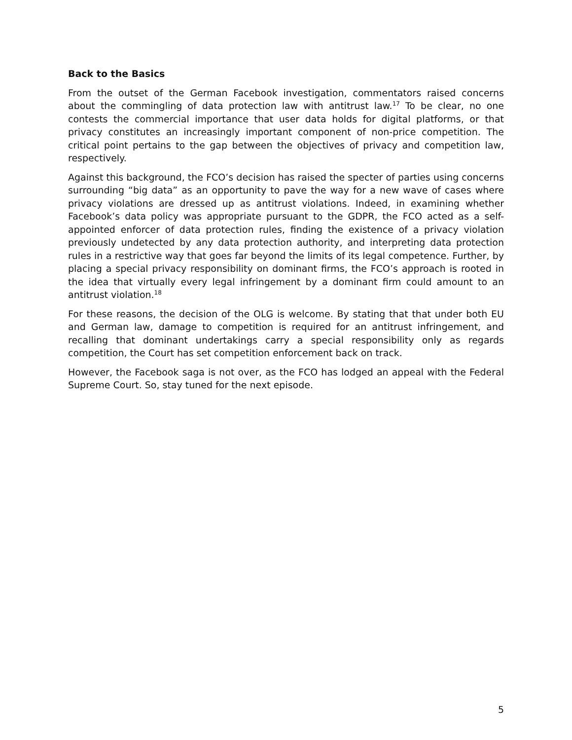Back to the Basics
From the outset of the German Facebook investigation, commentators raised concerns about the commingling of data protection law with antitrust law.<sup>17</sup> To be clear, no one contests the commercial importance that user data holds for digital platforms, or that privacy constitutes an increasingly important component of non-price competition. The critical point pertains to the gap between the objectives of privacy and competition law, respectively.
Against this background, the FCO’s decision has raised the specter of parties using concerns surrounding “big data” as an opportunity to pave the way for a new wave of cases where privacy violations are dressed up as antitrust violations. Indeed, in examining whether Facebook’s data policy was appropriate pursuant to the GDPR, the FCO acted as a self-appointed enforcer of data protection rules, finding the existence of a privacy violation previously undetected by any data protection authority, and interpreting data protection rules in a restrictive way that goes far beyond the limits of its legal competence. Further, by placing a special privacy responsibility on dominant firms, the FCO’s approach is rooted in the idea that virtually every legal infringement by a dominant firm could amount to an antitrust violation.<sup>18</sup>
For these reasons, the decision of the OLG is welcome. By stating that that under both EU and German law, damage to competition is required for an antitrust infringement, and recalling that dominant undertakings carry a special responsibility only as regards competition, the Court has set competition enforcement back on track.
However, the Facebook saga is not over, as the FCO has lodged an appeal with the Federal Supreme Court. So, stay tuned for the next episode.
5